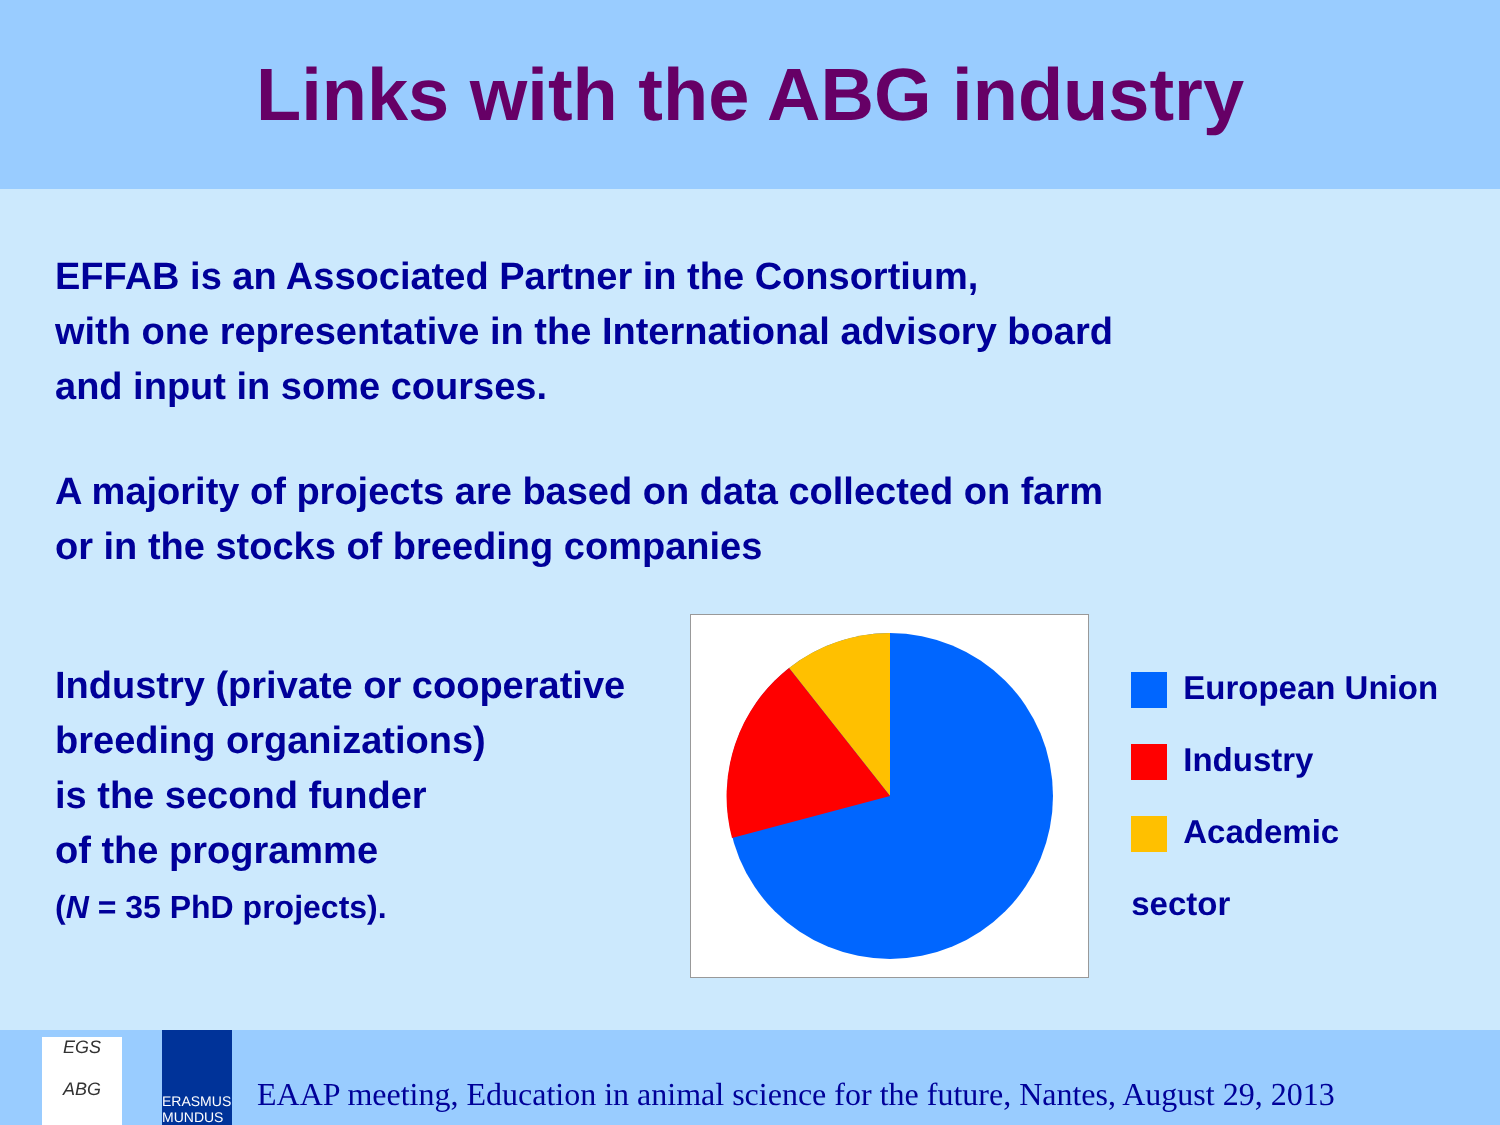Links with the ABG industry
EFFAB is an Associated Partner in the Consortium,
with one representative in the International advisory board
and input in some courses.
A majority of projects are based on data collected on farm
or in the stocks of breeding companies
Industry (private or cooperative breeding organizations)
is the second funder
of the programme
(N = 35 PhD projects).
European Union
Industry
Academic sector
EGS
ABG
ERASMUS MUNDUS
EAAP meeting, Education in animal science for the future, Nantes, August 29, 2013